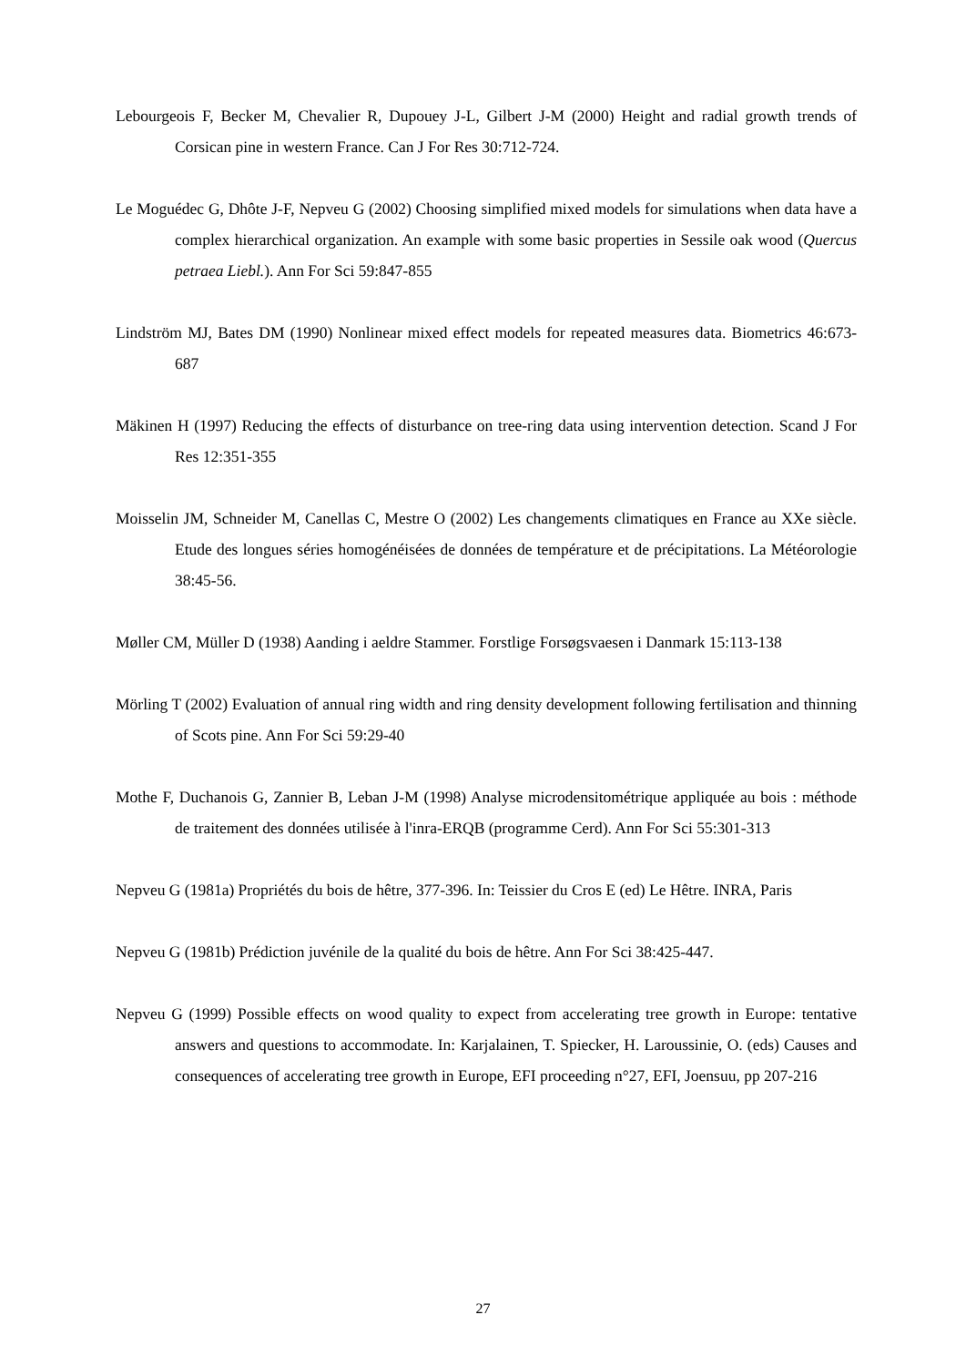Lebourgeois F, Becker M, Chevalier R, Dupouey J-L, Gilbert J-M (2000) Height and radial growth trends of Corsican pine in western France. Can J For Res 30:712-724.
Le Moguédec G, Dhôte J-F, Nepveu G (2002) Choosing simplified mixed models for simulations when data have a complex hierarchical organization. An example with some basic properties in Sessile oak wood (Quercus petraea Liebl.). Ann For Sci 59:847-855
Lindström MJ, Bates DM (1990) Nonlinear mixed effect models for repeated measures data. Biometrics 46:673-687
Mäkinen H (1997) Reducing the effects of disturbance on tree-ring data using intervention detection. Scand J For Res 12:351-355
Moisselin JM, Schneider M, Canellas C, Mestre O (2002) Les changements climatiques en France au XXe siècle. Etude des longues séries homogénéisées de données de température et de précipitations. La Météorologie 38:45-56.
Møller CM, Müller D (1938) Aanding i aeldre Stammer. Forstlige Forsøgsvaesen i Danmark 15:113-138
Mörling T (2002) Evaluation of annual ring width and ring density development following fertilisation and thinning of Scots pine. Ann For Sci 59:29-40
Mothe F, Duchanois G, Zannier B, Leban J-M (1998) Analyse microdensitométrique appliquée au bois : méthode de traitement des données utilisée à l'inra-ERQB (programme Cerd). Ann For Sci 55:301-313
Nepveu G (1981a) Propriétés du bois de hêtre, 377-396. In: Teissier du Cros E (ed) Le Hêtre. INRA, Paris
Nepveu G (1981b) Prédiction juvénile de la qualité du bois de hêtre. Ann For Sci 38:425-447.
Nepveu G (1999) Possible effects on wood quality to expect from accelerating tree growth in Europe: tentative answers and questions to accommodate. In: Karjalainen, T. Spiecker, H. Laroussinie, O. (eds) Causes and consequences of accelerating tree growth in Europe, EFI proceeding n°27, EFI, Joensuu, pp 207-216
27